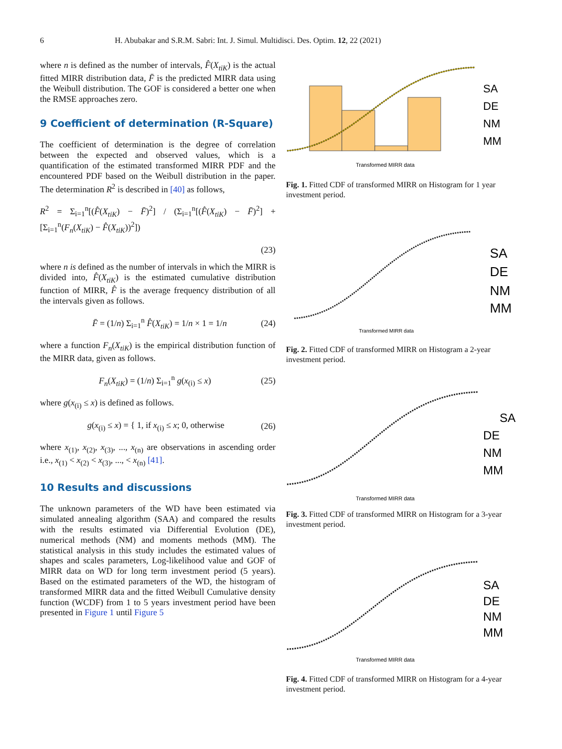6 H. Abubakar and S.R.M. Sabri: Int. J. Simul. Multidisci. Des. Optim. 12, 22 (2021)
where n is defined as the number of intervals, F̂(X<sub>tiK</sub>) is the actual fitted MIRR distribution data, F̄ is the predicted MIRR data using the Weibull distribution. The GOF is considered a better one when the RMSE approaches zero.
9 Coefficient of determination (R-Square)
The coefficient of determination is the degree of correlation between the expected and observed values, which is a quantification of the estimated transformed MIRR PDF and the encountered PDF based on the Weibull distribution in the paper. The determination R<sup>2</sup> is described in [40] as follows,
R<sup>2</sup> = Σ<sub>i=1</sub><sup>n</sup>[(F̂(X<sub>tiK</sub>) − F̄)<sup>2</sup>] / (Σ<sub>i=1</sub><sup>n</sup>[(F̂(X<sub>tiK</sub>) − F̄)<sup>2</sup>] + [Σ<sub>i=1</sub><sup>n</sup>(F<sub>n</sub>(X<sub>tiK</sub>) − F̂(X<sub>tiK</sub>))<sup>2</sup>])
(23)
where n is defined as the number of intervals in which the MIRR is divided into, F̂(X<sub>tiK</sub>) is the estimated cumulative distribution function of MIRR, F̂ is the average frequency distribution of all the intervals given as follows.
F̄ = (1/n) Σ<sub>i=1</sub><sup>n</sup> F̂(X<sub>tiK</sub>) = 1/n × 1 = 1/n (24)
where a function F<sub>n</sub>(X<sub>tiK</sub>) is the empirical distribution function of the MIRR data, given as follows.
F<sub>n</sub>(X<sub>tiK</sub>) = (1/n) Σ<sub>i=1</sub><sup>n</sup> g(x<sub>(i)</sub> ≤ x) (25)
where g(x<sub>(i)</sub> ≤ x) is defined as follows.
g(x<sub>(i)</sub> ≤ x) = { 1, if x<sub>(i)</sub> ≤ x; 0, otherwise (26)
where x<sub>(1)</sub>, x<sub>(2)</sub>, x<sub>(3)</sub>, ..., x<sub>(n)</sub> are observations in ascending order i.e., x<sub>(1)</sub> < x<sub>(2)</sub> < x<sub>(3)</sub>, ..., < x<sub>(n)</sub> [41].
10 Results and discussions
The unknown parameters of the WD have been estimated via simulated annealing algorithm (SAA) and compared the results with the results estimated via Differential Evolution (DE), numerical methods (NM) and moments methods (MM). The statistical analysis in this study includes the estimated values of shapes and scales parameters, Log-likelihood value and GOF of MIRR data on WD for long term investment period (5 years). Based on the estimated parameters of the WD, the histogram of transformed MIRR data and the fitted Weibull Cumulative density function (WCDF) from 1 to 5 years investment period have been presented in Figure 1 until Figure 5
Transformed MIRR data
SA
DE
NM
MM
Fig. 1. Fitted CDF of transformed MIRR on Histogram for 1 year investment period.
Transformed MIRR data
SA
DE
NM
MM
Fig. 2. Fitted CDF of transformed MIRR on Histogram a 2-year investment period.
Transformed MIRR data
SA
DE
NM
MM
Fig. 3. Fitted CDF of transformed MIRR on Histogram for a 3-year investment period.
Transformed MIRR data
SA
DE
NM
MM
Fig. 4. Fitted CDF of transformed MIRR on Histogram for a 4-year investment period.